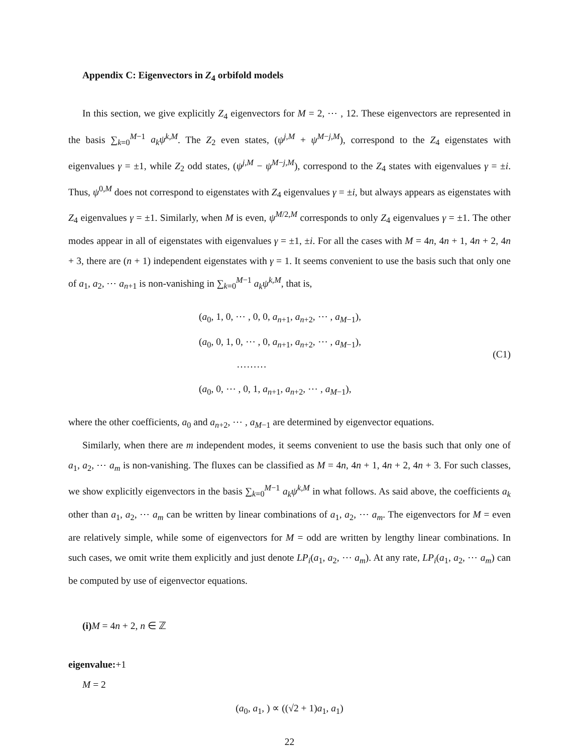Appendix C: Eigenvectors in Z<sub>4</sub> orbifold models
In this section, we give explicitly Z<sub>4</sub> eigenvectors for M = 2, ⋯ , 12. These eigenvectors are represented in the basis ∑<sub>k=0</sub><sup>M−1</sup> a<sub>k</sub>ψ<sup>k,M</sup>. The Z<sub>2</sub> even states, (ψ<sup>j,M</sup> + ψ<sup>M−j,M</sup>), correspond to the Z<sub>4</sub> eigenstates with eigenvalues γ = ±1, while Z<sub>2</sub> odd states, (ψ<sup>j,M</sup> − ψ<sup>M−j,M</sup>), correspond to the Z<sub>4</sub> states with eigenvalues γ = ±i. Thus, ψ<sup>0,M</sup> does not correspond to eigenstates with Z<sub>4</sub> eigenvalues γ = ±i, but always appears as eigenstates with Z<sub>4</sub> eigenvalues γ = ±1. Similarly, when M is even, ψ<sup>M/2,M</sup> corresponds to only Z<sub>4</sub> eigenvalues γ = ±1. The other modes appear in all of eigenstates with eigenvalues γ = ±1, ±i. For all the cases with M = 4n, 4n + 1, 4n + 2, 4n + 3, there are (n + 1) independent eigenstates with γ = 1. It seems convenient to use the basis such that only one of a<sub>1</sub>, a<sub>2</sub>, ⋯ a<sub>n+1</sub> is non-vanishing in ∑<sub>k=0</sub><sup>M−1</sup> a<sub>k</sub>ψ<sup>k,M</sup>, that is,
(a<sub>0</sub>, 1, 0, ⋯ , 0, 0, a<sub>n+1</sub>, a<sub>n+2</sub>, ⋯ , a<sub>M−1</sub>),
(a<sub>0</sub>, 0, 1, 0, ⋯ , 0, a<sub>n+1</sub>, a<sub>n+2</sub>, ⋯ , a<sub>M−1</sub>),
⋯⋯⋯
(a<sub>0</sub>, 0, ⋯ , 0, 1, a<sub>n+1</sub>, a<sub>n+2</sub>, ⋯ , a<sub>M−1</sub>),
(C1)
where the other coefficients, a<sub>0</sub> and a<sub>n+2</sub>, ⋯ , a<sub>M−1</sub> are determined by eigenvector equations.
Similarly, when there are m independent modes, it seems convenient to use the basis such that only one of a<sub>1</sub>, a<sub>2</sub>, ⋯ a<sub>m</sub> is non-vanishing. The fluxes can be classified as M = 4n, 4n + 1, 4n + 2, 4n + 3. For such classes, we show explicitly eigenvectors in the basis ∑<sub>k=0</sub><sup>M−1</sup> a<sub>k</sub>ψ<sup>k,M</sup> in what follows. As said above, the coefficients a<sub>k</sub> other than a<sub>1</sub>, a<sub>2</sub>, ⋯ a<sub>m</sub> can be written by linear combinations of a<sub>1</sub>, a<sub>2</sub>, ⋯ a<sub>m</sub>. The eigenvectors for M = even are relatively simple, while some of eigenvectors for M = odd are written by lengthy linear combinations. In such cases, we omit write them explicitly and just denote LP<sub>i</sub>(a<sub>1</sub>, a<sub>2</sub>, ⋯ a<sub>m</sub>). At any rate, LP<sub>i</sub>(a<sub>1</sub>, a<sub>2</sub>, ⋯ a<sub>m</sub>) can be computed by use of eigenvector equations.
(i) M = 4n + 2, n ∈ ℤ
eigenvalue:+1
M = 2
(a<sub>0</sub>, a<sub>1</sub>, ) ∝ ((√2 + 1)a<sub>1</sub>, a<sub>1</sub>)
22